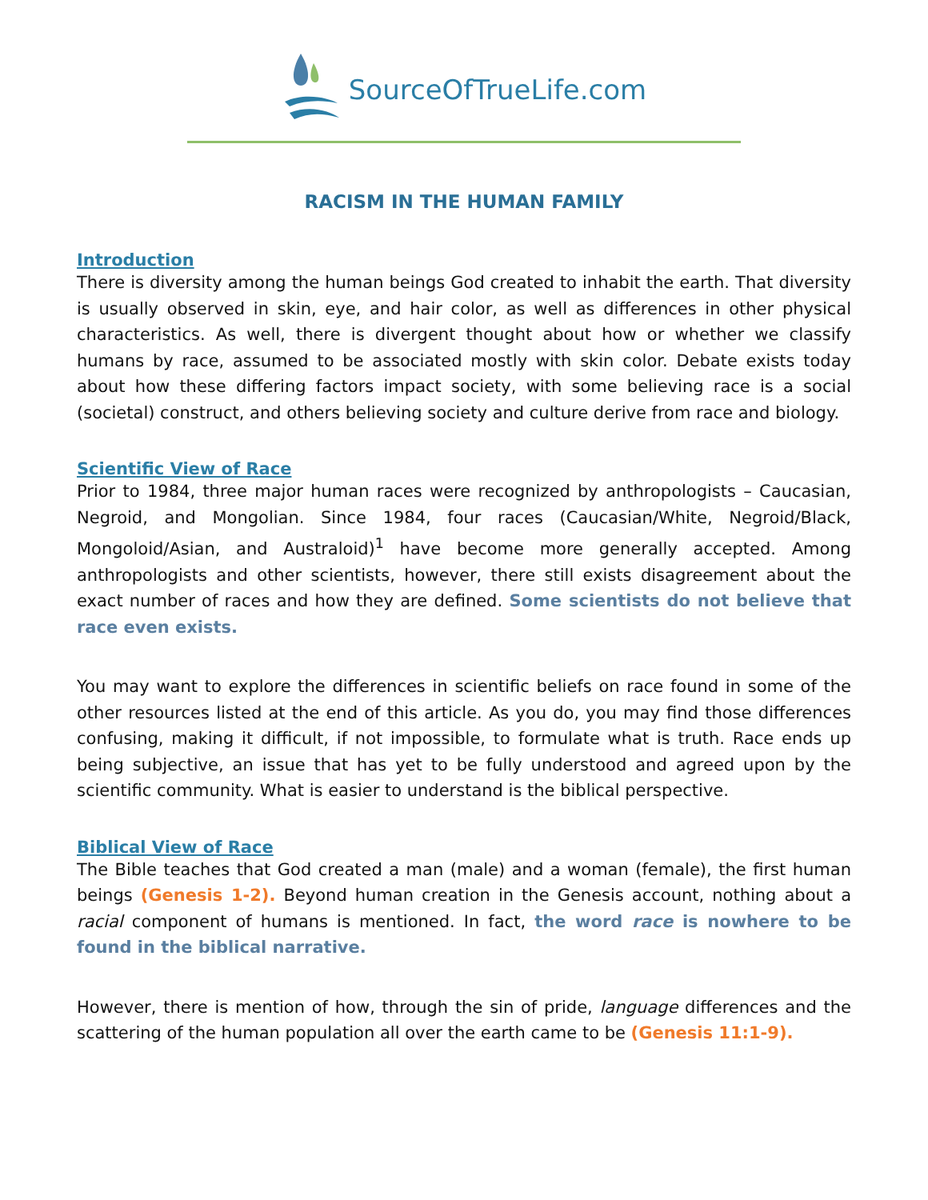SourceOfTrueLife.com
RACISM IN THE HUMAN FAMILY
Introduction
There is diversity among the human beings God created to inhabit the earth. That diversity is usually observed in skin, eye, and hair color, as well as differences in other physical characteristics. As well, there is divergent thought about how or whether we classify humans by race, assumed to be associated mostly with skin color. Debate exists today about how these differing factors impact society, with some believing race is a social (societal) construct, and others believing society and culture derive from race and biology.
Scientific View of Race
Prior to 1984, three major human races were recognized by anthropologists – Caucasian, Negroid, and Mongolian. Since 1984, four races (Caucasian/White, Negroid/Black, Mongoloid/Asian, and Australoid)<sup>1</sup> have become more generally accepted. Among anthropologists and other scientists, however, there still exists disagreement about the exact number of races and how they are defined. Some scientists do not believe that race even exists.
You may want to explore the differences in scientific beliefs on race found in some of the other resources listed at the end of this article. As you do, you may find those differences confusing, making it difficult, if not impossible, to formulate what is truth. Race ends up being subjective, an issue that has yet to be fully understood and agreed upon by the scientific community. What is easier to understand is the biblical perspective.
Biblical View of Race
The Bible teaches that God created a man (male) and a woman (female), the first human beings (Genesis 1-2). Beyond human creation in the Genesis account, nothing about a racial component of humans is mentioned. In fact, the word race is nowhere to be found in the biblical narrative.
However, there is mention of how, through the sin of pride, language differences and the scattering of the human population all over the earth came to be (Genesis 11:1-9).